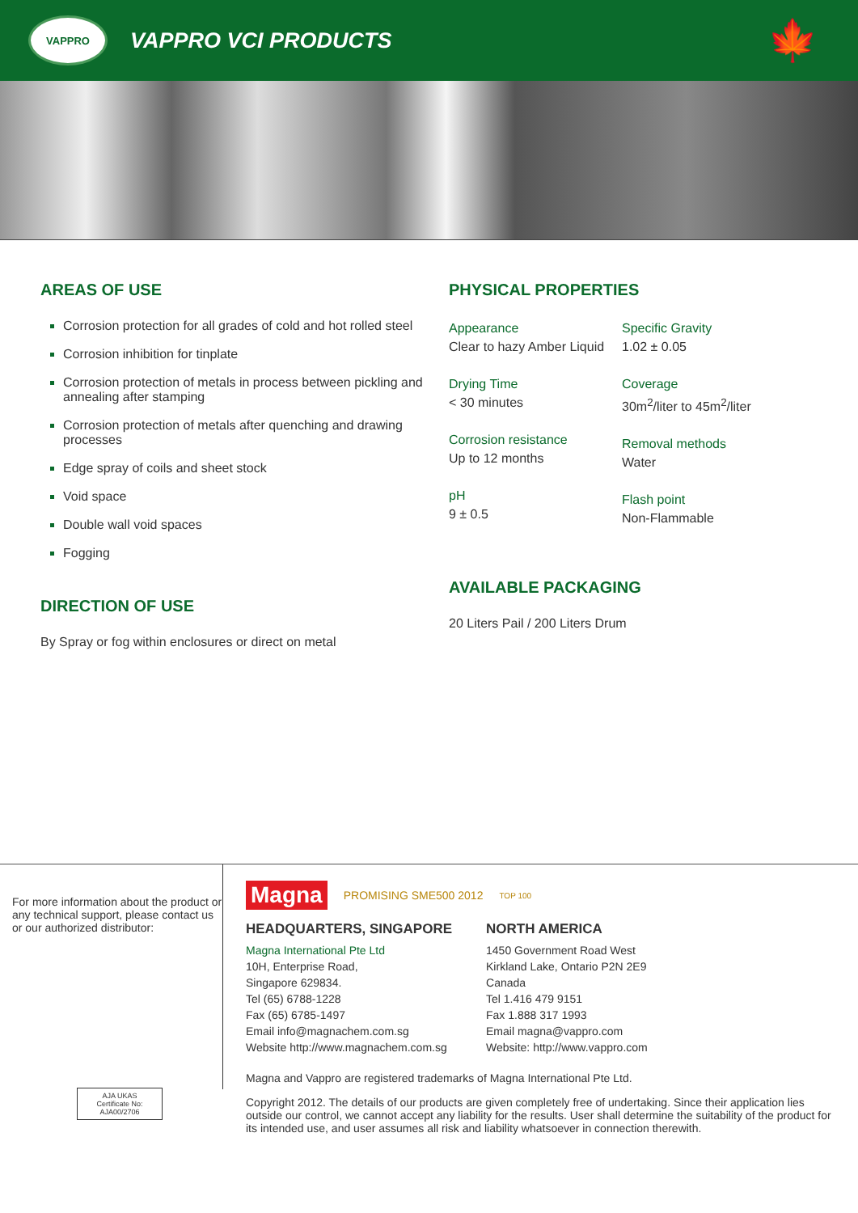VAPPRO
VAPPRO VCI PRODUCTS
🍁
AREAS OF USE
Corrosion protection for all grades of cold and hot rolled steel
Corrosion inhibition for tinplate
Corrosion protection of metals in process between pickling and annealing after stamping
Corrosion protection of metals after quenching and drawing processes
Edge spray of coils and sheet stock
Void space
Double wall void spaces
Fogging
DIRECTION OF USE
By Spray or fog within enclosures or direct on metal
PHYSICAL PROPERTIES
Appearance
Clear to hazy Amber Liquid
Drying Time
< 30 minutes
Corrosion resistance
Up to 12 months
pH
9 ± 0.5
Specific Gravity
1.02 ± 0.05
Coverage
30m<sup>2</sup>/liter to 45m<sup>2</sup>/liter
Removal methods
Water
Flash point
Non-Flammable
AVAILABLE PACKAGING
20 Liters Pail / 200 Liters Drum
For more information about the product or any technical support, please contact us or our authorized distributor:
AJA UKAS
Certificate No: AJA00/2706
Magna PROMISING SME500 2012 TOP 100
HEADQUARTERS, SINGAPORE
Magna International Pte Ltd
10H, Enterprise Road,
Singapore 629834.
Tel (65) 6788-1228
Fax (65) 6785-1497
Email info@magnachem.com.sg
Website http://www.magnachem.com.sg
NORTH AMERICA
1450 Government Road West
Kirkland Lake, Ontario P2N 2E9
Canada
Tel 1.416 479 9151
Fax 1.888 317 1993
Email magna@vappro.com
Website: http://www.vappro.com
Magna and Vappro are registered trademarks of Magna International Pte Ltd.
Copyright 2012. The details of our products are given completely free of undertaking. Since their application lies outside our control, we cannot accept any liability for the results. User shall determine the suitability of the product for its intended use, and user assumes all risk and liability whatsoever in connection therewith.